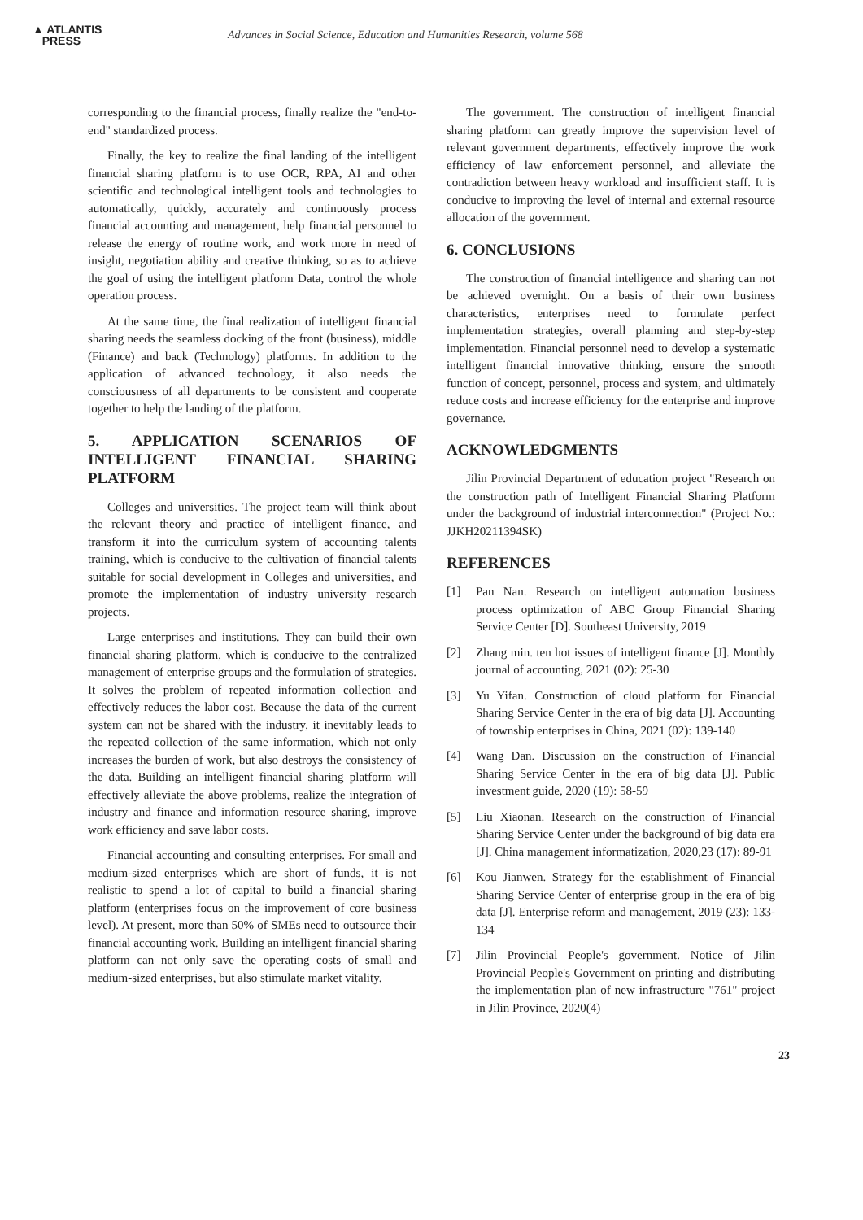▲ ATLANTIS
PRESS
Advances in Social Science, Education and Humanities Research, volume 568
corresponding to the financial process, finally realize the "end-to-end" standardized process.
Finally, the key to realize the final landing of the intelligent financial sharing platform is to use OCR, RPA, AI and other scientific and technological intelligent tools and technologies to automatically, quickly, accurately and continuously process financial accounting and management, help financial personnel to release the energy of routine work, and work more in need of insight, negotiation ability and creative thinking, so as to achieve the goal of using the intelligent platform Data, control the whole operation process.
At the same time, the final realization of intelligent financial sharing needs the seamless docking of the front (business), middle (Finance) and back (Technology) platforms. In addition to the application of advanced technology, it also needs the consciousness of all departments to be consistent and cooperate together to help the landing of the platform.
5. APPLICATION SCENARIOS OF INTELLIGENT FINANCIAL SHARING PLATFORM
Colleges and universities. The project team will think about the relevant theory and practice of intelligent finance, and transform it into the curriculum system of accounting talents training, which is conducive to the cultivation of financial talents suitable for social development in Colleges and universities, and promote the implementation of industry university research projects.
Large enterprises and institutions. They can build their own financial sharing platform, which is conducive to the centralized management of enterprise groups and the formulation of strategies. It solves the problem of repeated information collection and effectively reduces the labor cost. Because the data of the current system can not be shared with the industry, it inevitably leads to the repeated collection of the same information, which not only increases the burden of work, but also destroys the consistency of the data. Building an intelligent financial sharing platform will effectively alleviate the above problems, realize the integration of industry and finance and information resource sharing, improve work efficiency and save labor costs.
Financial accounting and consulting enterprises. For small and medium-sized enterprises which are short of funds, it is not realistic to spend a lot of capital to build a financial sharing platform (enterprises focus on the improvement of core business level). At present, more than 50% of SMEs need to outsource their financial accounting work. Building an intelligent financial sharing platform can not only save the operating costs of small and medium-sized enterprises, but also stimulate market vitality.
The government. The construction of intelligent financial sharing platform can greatly improve the supervision level of relevant government departments, effectively improve the work efficiency of law enforcement personnel, and alleviate the contradiction between heavy workload and insufficient staff. It is conducive to improving the level of internal and external resource allocation of the government.
6. CONCLUSIONS
The construction of financial intelligence and sharing can not be achieved overnight. On a basis of their own business characteristics, enterprises need to formulate perfect implementation strategies, overall planning and step-by-step implementation. Financial personnel need to develop a systematic intelligent financial innovative thinking, ensure the smooth function of concept, personnel, process and system, and ultimately reduce costs and increase efficiency for the enterprise and improve governance.
ACKNOWLEDGMENTS
Jilin Provincial Department of education project "Research on the construction path of Intelligent Financial Sharing Platform under the background of industrial interconnection" (Project No.: JJKH20211394SK)
REFERENCES
[1] Pan Nan. Research on intelligent automation business process optimization of ABC Group Financial Sharing Service Center [D]. Southeast University, 2019
[2] Zhang min. ten hot issues of intelligent finance [J]. Monthly journal of accounting, 2021 (02): 25-30
[3] Yu Yifan. Construction of cloud platform for Financial Sharing Service Center in the era of big data [J]. Accounting of township enterprises in China, 2021 (02): 139-140
[4] Wang Dan. Discussion on the construction of Financial Sharing Service Center in the era of big data [J]. Public investment guide, 2020 (19): 58-59
[5] Liu Xiaonan. Research on the construction of Financial Sharing Service Center under the background of big data era [J]. China management informatization, 2020,23 (17): 89-91
[6] Kou Jianwen. Strategy for the establishment of Financial Sharing Service Center of enterprise group in the era of big data [J]. Enterprise reform and management, 2019 (23): 133-134
[7] Jilin Provincial People's government. Notice of Jilin Provincial People's Government on printing and distributing the implementation plan of new infrastructure "761" project in Jilin Province, 2020(4)
23